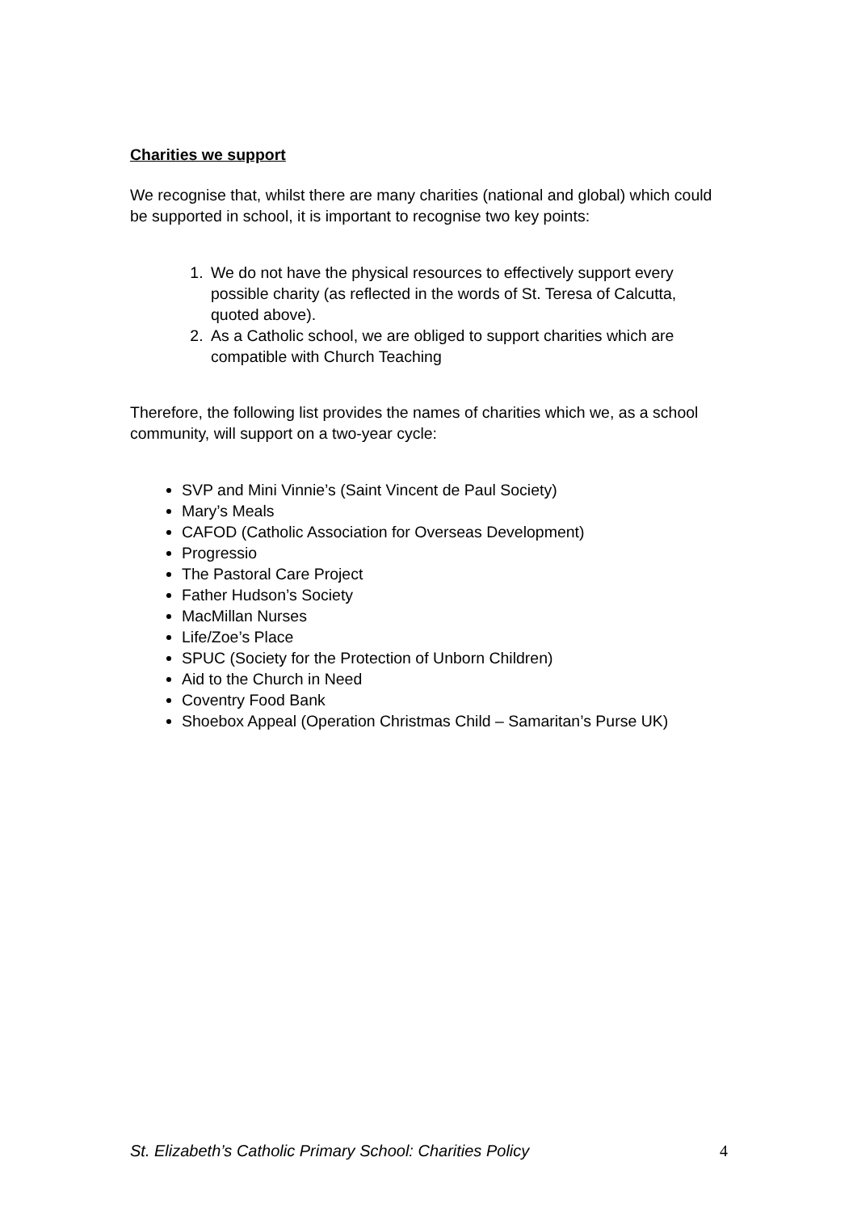Charities we support
We recognise that, whilst there are many charities (national and global) which could be supported in school, it is important to recognise two key points:
1. We do not have the physical resources to effectively support every possible charity (as reflected in the words of St. Teresa of Calcutta, quoted above).
2. As a Catholic school, we are obliged to support charities which are compatible with Church Teaching
Therefore, the following list provides the names of charities which we, as a school community, will support on a two-year cycle:
SVP and Mini Vinnie’s (Saint Vincent de Paul Society)
Mary’s Meals
CAFOD (Catholic Association for Overseas Development)
Progressio
The Pastoral Care Project
Father Hudson’s Society
MacMillan Nurses
Life/Zoe’s Place
SPUC (Society for the Protection of Unborn Children)
Aid to the Church in Need
Coventry Food Bank
Shoebox Appeal (Operation Christmas Child – Samaritan’s Purse UK)
St. Elizabeth’s Catholic Primary School: Charities Policy 4